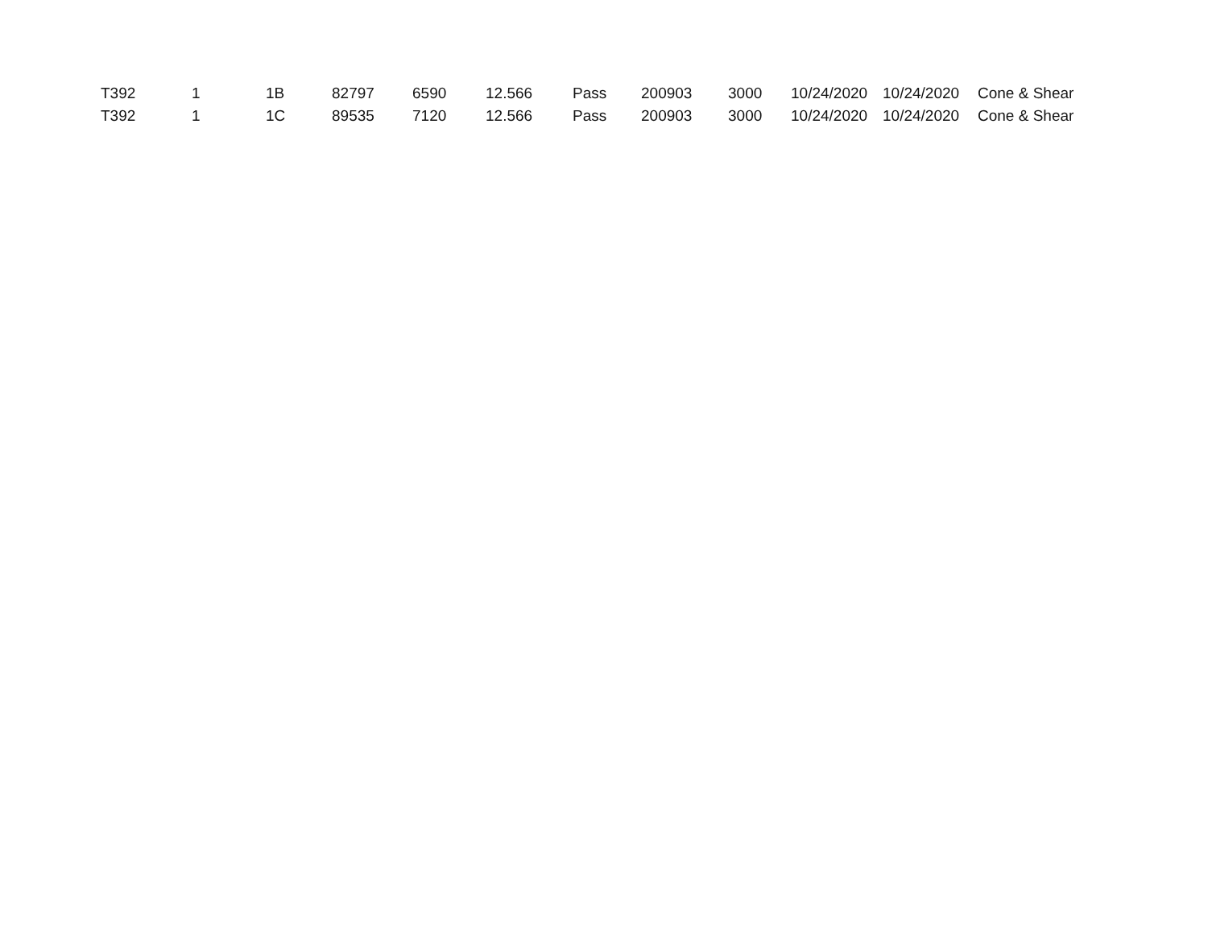| T392 | 1 | 1B | 82797 | 6590 | 12.566 | Pass | 200903 | 3000 | 10/24/2020 | 10/24/2020 | Cone & Shear |
| T392 | 1 | 1C | 89535 | 7120 | 12.566 | Pass | 200903 | 3000 | 10/24/2020 | 10/24/2020 | Cone & Shear |